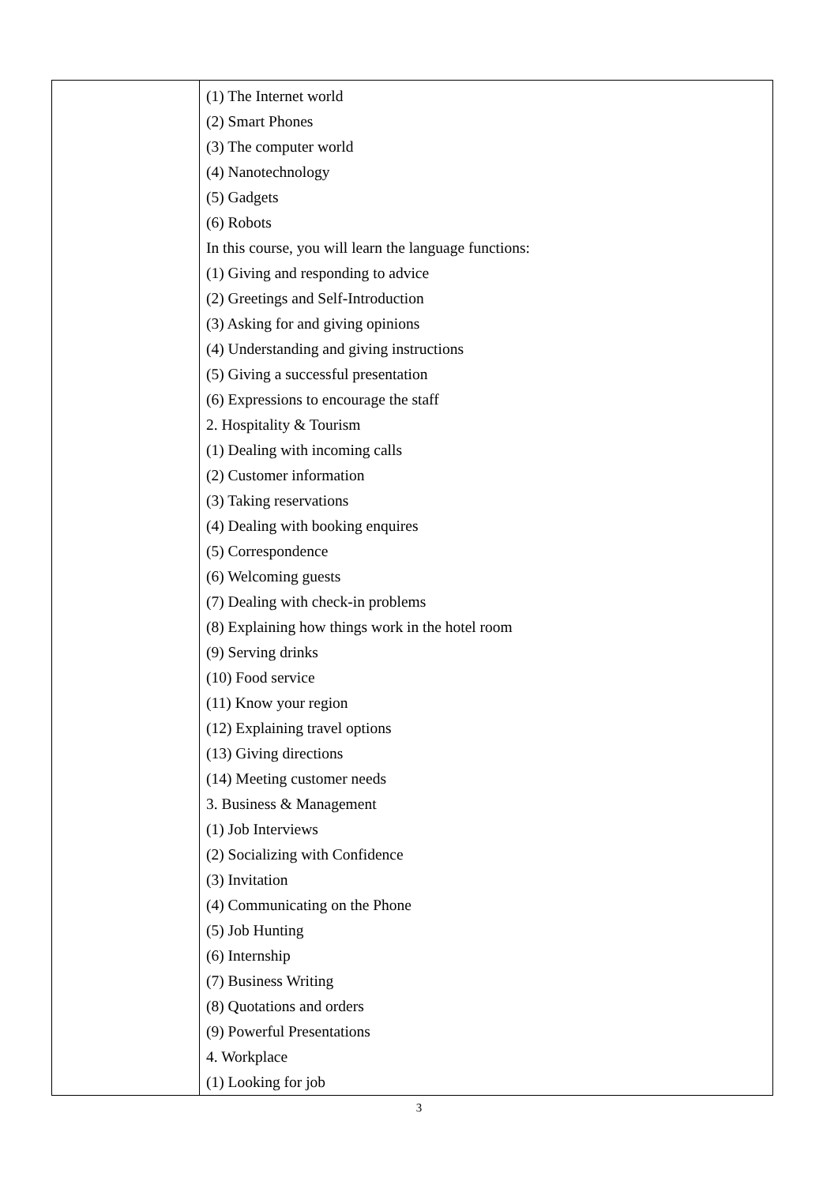| | (1) The Internet world (2) Smart Phones (3) The computer world (4) Nanotechnology (5) Gadgets (6) Robots In this course, you will learn the language functions: (1) Giving and responding to advice (2) Greetings and Self-Introduction (3) Asking for and giving opinions (4) Understanding and giving instructions (5) Giving a successful presentation (6) Expressions to encourage the staff 2. Hospitality & Tourism (1) Dealing with incoming calls (2) Customer information (3) Taking reservations (4) Dealing with booking enquires (5) Correspondence (6) Welcoming guests (7) Dealing with check-in problems (8) Explaining how things work in the hotel room (9) Serving drinks (10) Food service (11) Know your region (12) Explaining travel options (13) Giving directions (14) Meeting customer needs 3. Business & Management (1) Job Interviews (2) Socializing with Confidence (3) Invitation (4) Communicating on the Phone (5) Job Hunting (6) Internship (7) Business Writing (8) Quotations and orders (9) Powerful Presentations 4. Workplace (1) Looking for job |
3